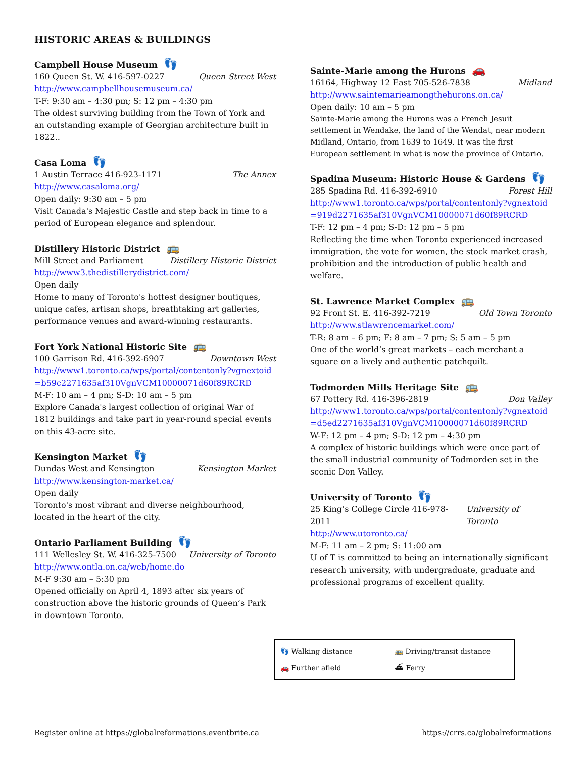HISTORIC AREAS & BUILDINGS
Campbell House Museum 👣
160 Queen St. W. 416-597-0227 Queen Street West
http://www.campbellhousemuseum.ca/
T-F: 9:30 am – 4:30 pm; S: 12 pm – 4:30 pm
The oldest surviving building from the Town of York and an outstanding example of Georgian architecture built in 1822..
Casa Loma 👣
1 Austin Terrace 416-923-1171 The Annex
http://www.casaloma.org/
Open daily: 9:30 am – 5 pm
Visit Canada's Majestic Castle and step back in time to a period of European elegance and splendour.
Distillery Historic District 🚌
Mill Street and Parliament Distillery Historic District
http://www3.thedistillerydistrict.com/
Open daily
Home to many of Toronto's hottest designer boutiques, unique cafes, artisan shops, breathtaking art galleries, performance venues and award-winning restaurants.
Fort York National Historic Site 🚌
100 Garrison Rd. 416-392-6907 Downtown West
http://www1.toronto.ca/wps/portal/contentonly?vgnextoid =b59c2271635af310VgnVCM10000071d60f89RCRD
M-F: 10 am – 4 pm; S-D: 10 am – 5 pm
Explore Canada's largest collection of original War of 1812 buildings and take part in year-round special events on this 43-acre site.
Kensington Market 👣
Dundas West and Kensington Kensington Market
http://www.kensington-market.ca/
Open daily
Toronto's most vibrant and diverse neighbourhood, located in the heart of the city.
Ontario Parliament Building 👣
111 Wellesley St. W. 416-325-7500 University of Toronto
http://www.ontla.on.ca/web/home.do
M-F 9:30 am – 5:30 pm
Opened officially on April 4, 1893 after six years of construction above the historic grounds of Queen’s Park in downtown Toronto.
Sainte-Marie among the Hurons 🚗
16164, Highway 12 East 705-526-7838 Midland
http://www.saintemarieamongthehurons.on.ca/
Open daily: 10 am – 5 pm
Sainte-Marie among the Hurons was a French Jesuit settlement in Wendake, the land of the Wendat, near modern Midland, Ontario, from 1639 to 1649. It was the first European settlement in what is now the province of Ontario.
Spadina Museum: Historic House & Gardens 👣
285 Spadina Rd. 416-392-6910 Forest Hill
http://www1.toronto.ca/wps/portal/contentonly?vgnextoid =919d2271635af310VgnVCM10000071d60f89RCRD
T-F: 12 pm – 4 pm; S-D: 12 pm – 5 pm
Reflecting the time when Toronto experienced increased immigration, the vote for women, the stock market crash, prohibition and the introduction of public health and welfare.
St. Lawrence Market Complex 🚌
92 Front St. E. 416-392-7219 Old Town Toronto
http://www.stlawrencemarket.com/
T-R: 8 am – 6 pm; F: 8 am – 7 pm; S: 5 am – 5 pm
One of the world’s great markets – each merchant a square on a lively and authentic patchquilt.
Todmorden Mills Heritage Site 🚌
67 Pottery Rd. 416-396-2819 Don Valley
http://www1.toronto.ca/wps/portal/contentonly?vgnextoid =d5ed2271635af310VgnVCM10000071d60f89RCRD
W-F: 12 pm – 4 pm; S-D: 12 pm – 4:30 pm
A complex of historic buildings which were once part of the small industrial community of Todmorden set in the scenic Don Valley.
University of Toronto 👣
25 King’s College Circle 416-978-2011 University of Toronto
http://www.utoronto.ca/
M-F: 11 am – 2 pm; S: 11:00 am
U of T is committed to being an internationally significant research university, with undergraduate, graduate and professional programs of excellent quality.
👣 Walking distance
🚌 Driving/transit distance
🚗 Further afield
⛴ Ferry
Register online at https://globalreformations.eventbrite.ca https://crrs.ca/globalreformations